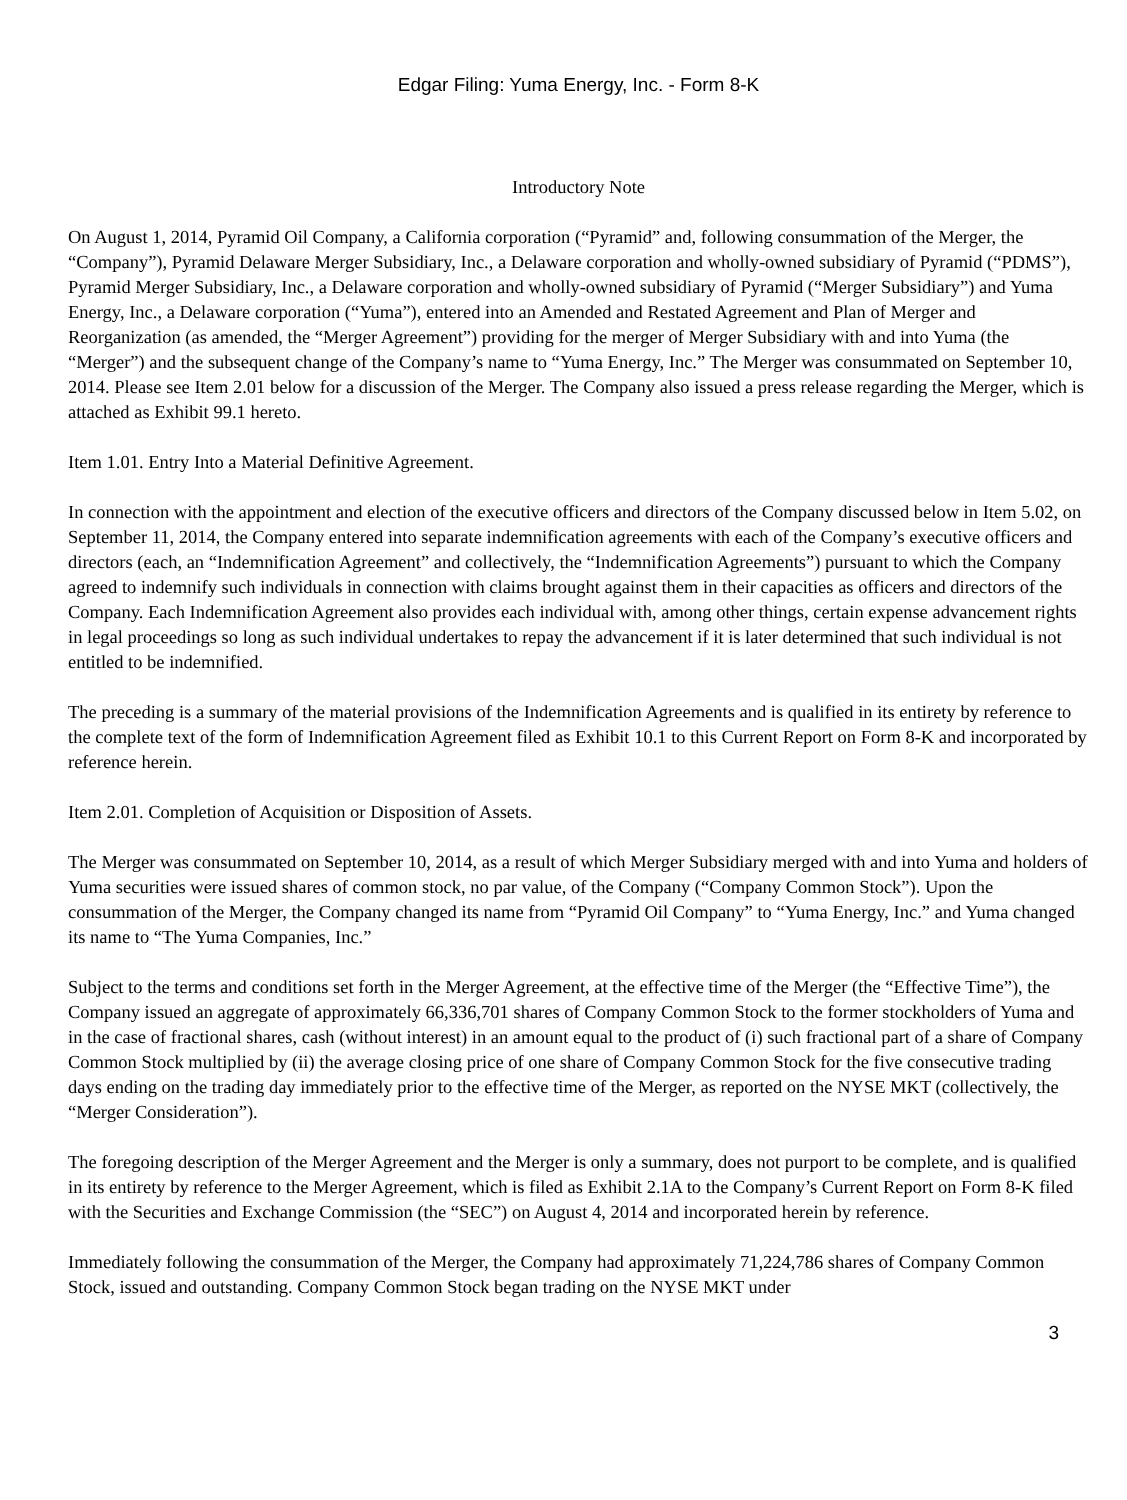Edgar Filing: Yuma Energy, Inc. - Form 8-K
Introductory Note
On August 1, 2014, Pyramid Oil Company, a California corporation (“Pyramid” and, following consummation of the Merger, the “Company”), Pyramid Delaware Merger Subsidiary, Inc., a Delaware corporation and wholly-owned subsidiary of Pyramid (“PDMS”), Pyramid Merger Subsidiary, Inc., a Delaware corporation and wholly-owned subsidiary of Pyramid (“Merger Subsidiary”) and Yuma Energy, Inc., a Delaware corporation (“Yuma”), entered into an Amended and Restated Agreement and Plan of Merger and Reorganization (as amended, the “Merger Agreement”) providing for the merger of Merger Subsidiary with and into Yuma (the “Merger”) and the subsequent change of the Company’s name to “Yuma Energy, Inc.” The Merger was consummated on September 10, 2014. Please see Item 2.01 below for a discussion of the Merger. The Company also issued a press release regarding the Merger, which is attached as Exhibit 99.1 hereto.
Item 1.01. Entry Into a Material Definitive Agreement.
In connection with the appointment and election of the executive officers and directors of the Company discussed below in Item 5.02, on September 11, 2014, the Company entered into separate indemnification agreements with each of the Company’s executive officers and directors (each, an “Indemnification Agreement” and collectively, the “Indemnification Agreements”) pursuant to which the Company agreed to indemnify such individuals in connection with claims brought against them in their capacities as officers and directors of the Company. Each Indemnification Agreement also provides each individual with, among other things, certain expense advancement rights in legal proceedings so long as such individual undertakes to repay the advancement if it is later determined that such individual is not entitled to be indemnified.
The preceding is a summary of the material provisions of the Indemnification Agreements and is qualified in its entirety by reference to the complete text of the form of Indemnification Agreement filed as Exhibit 10.1 to this Current Report on Form 8-K and incorporated by reference herein.
Item 2.01. Completion of Acquisition or Disposition of Assets.
The Merger was consummated on September 10, 2014, as a result of which Merger Subsidiary merged with and into Yuma and holders of Yuma securities were issued shares of common stock, no par value, of the Company (“Company Common Stock”). Upon the consummation of the Merger, the Company changed its name from “Pyramid Oil Company” to “Yuma Energy, Inc.” and Yuma changed its name to “The Yuma Companies, Inc.”
Subject to the terms and conditions set forth in the Merger Agreement, at the effective time of the Merger (the “Effective Time”), the Company issued an aggregate of approximately 66,336,701 shares of Company Common Stock to the former stockholders of Yuma and in the case of fractional shares, cash (without interest) in an amount equal to the product of (i) such fractional part of a share of Company Common Stock multiplied by (ii) the average closing price of one share of Company Common Stock for the five consecutive trading days ending on the trading day immediately prior to the effective time of the Merger, as reported on the NYSE MKT (collectively, the “Merger Consideration”).
The foregoing description of the Merger Agreement and the Merger is only a summary, does not purport to be complete, and is qualified in its entirety by reference to the Merger Agreement, which is filed as Exhibit 2.1A to the Company’s Current Report on Form 8-K filed with the Securities and Exchange Commission (the “SEC”) on August 4, 2014 and incorporated herein by reference.
Immediately following the consummation of the Merger, the Company had approximately 71,224,786 shares of Company Common Stock, issued and outstanding. Company Common Stock began trading on the NYSE MKT under
3